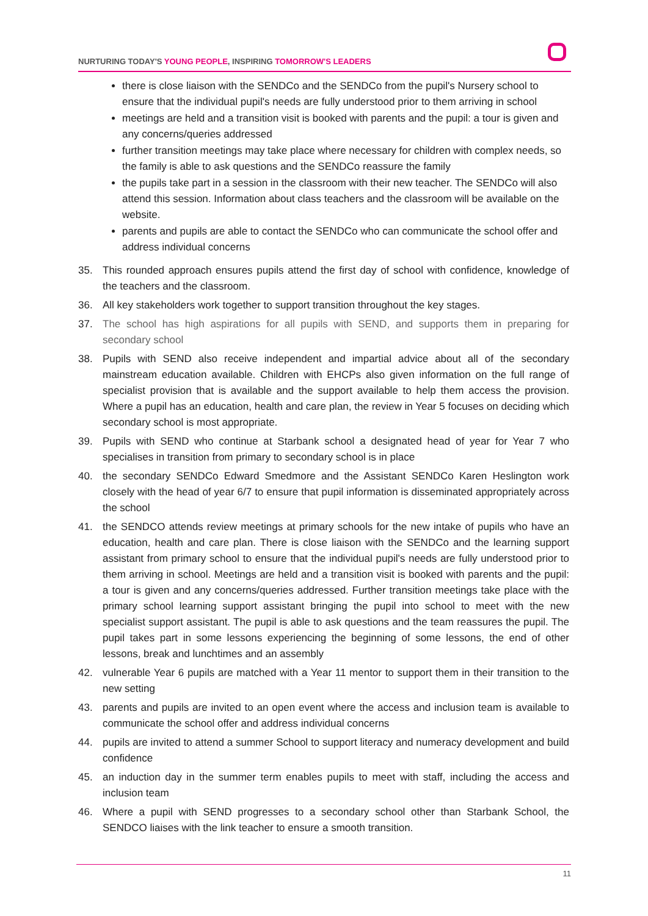NURTURING TODAY'S YOUNG PEOPLE, INSPIRING TOMORROW'S LEADERS
there is close liaison with the SENDCo and the SENDCo from the pupil's Nursery school to ensure that the individual pupil's needs are fully understood prior to them arriving in school
meetings are held and a transition visit is booked with parents and the pupil: a tour is given and any concerns/queries addressed
further transition meetings may take place where necessary for children with complex needs, so the family is able to ask questions and the SENDCo reassure the family
the pupils take part in a session in the classroom with their new teacher. The SENDCo will also attend this session. Information about class teachers and the classroom will be available on the website.
parents and pupils are able to contact the SENDCo who can communicate the school offer and address individual concerns
35. This rounded approach ensures pupils attend the first day of school with confidence, knowledge of the teachers and the classroom.
36. All key stakeholders work together to support transition throughout the key stages.
37. The school has high aspirations for all pupils with SEND, and supports them in preparing for secondary school
38. Pupils with SEND also receive independent and impartial advice about all of the secondary mainstream education available. Children with EHCPs also given information on the full range of specialist provision that is available and the support available to help them access the provision. Where a pupil has an education, health and care plan, the review in Year 5 focuses on deciding which secondary school is most appropriate.
39. Pupils with SEND who continue at Starbank school a designated head of year for Year 7 who specialises in transition from primary to secondary school is in place
40. the secondary SENDCo Edward Smedmore and the Assistant SENDCo Karen Heslington work closely with the head of year 6/7 to ensure that pupil information is disseminated appropriately across the school
41. the SENDCO attends review meetings at primary schools for the new intake of pupils who have an education, health and care plan. There is close liaison with the SENDCo and the learning support assistant from primary school to ensure that the individual pupil's needs are fully understood prior to them arriving in school. Meetings are held and a transition visit is booked with parents and the pupil: a tour is given and any concerns/queries addressed. Further transition meetings take place with the primary school learning support assistant bringing the pupil into school to meet with the new specialist support assistant. The pupil is able to ask questions and the team reassures the pupil. The pupil takes part in some lessons experiencing the beginning of some lessons, the end of other lessons, break and lunchtimes and an assembly
42. vulnerable Year 6 pupils are matched with a Year 11 mentor to support them in their transition to the new setting
43. parents and pupils are invited to an open event where the access and inclusion team is available to communicate the school offer and address individual concerns
44. pupils are invited to attend a summer School to support literacy and numeracy development and build confidence
45. an induction day in the summer term enables pupils to meet with staff, including the access and inclusion team
46. Where a pupil with SEND progresses to a secondary school other than Starbank School, the SENDCO liaises with the link teacher to ensure a smooth transition.
11